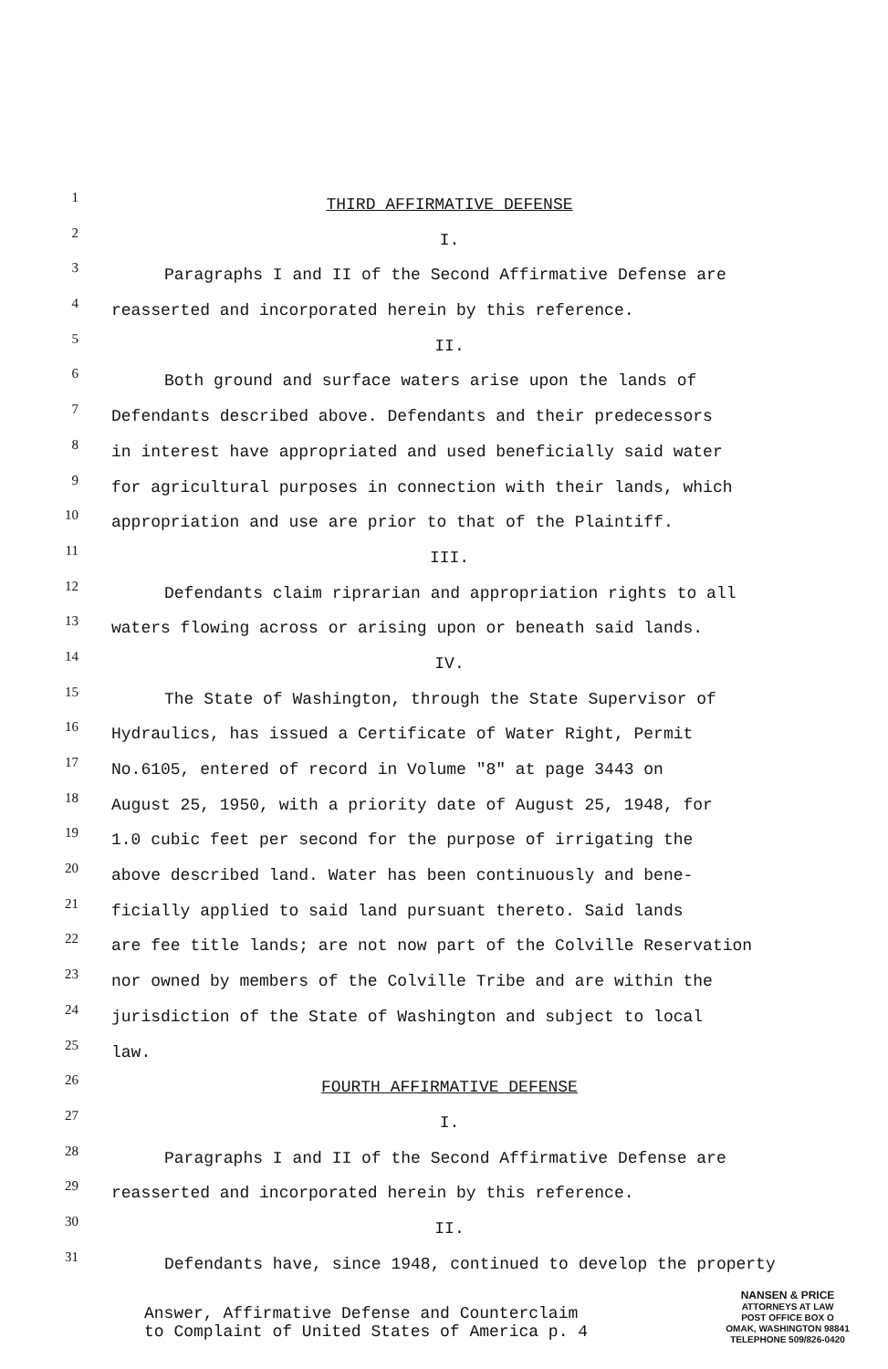1
THIRD AFFIRMATIVE DEFENSE
2
I.
3
Paragraphs I and II of the Second Affirmative Defense are
4
reasserted and incorporated herein by this reference.
5
II.
6
Both ground and surface waters arise upon the lands of
7
Defendants described above. Defendants and their predecessors
8
in interest have appropriated and used beneficially said water
9
for agricultural purposes in connection with their lands, which
10
appropriation and use are prior to that of the Plaintiff.
11
III.
12
Defendants claim riprarian and appropriation rights to all
13
waters flowing across or arising upon or beneath said lands.
14
IV.
15
The State of Washington, through the State Supervisor of
16
Hydraulics, has issued a Certificate of Water Right, Permit
17
No.6105, entered of record in Volume "8" at page 3443 on
18
August 25, 1950, with a priority date of August 25, 1948, for
19
1.0 cubic feet per second for the purpose of irrigating the
20
above described land. Water has been continuously and bene-
21
ficially applied to said land pursuant thereto. Said lands
22
are fee title lands; are not now part of the Colville Reservation
23
nor owned by members of the Colville Tribe and are within the
24
jurisdiction of the State of Washington and subject to local
25
law.
26
FOURTH AFFIRMATIVE DEFENSE
27
I.
28
Paragraphs I and II of the Second Affirmative Defense are
29
reasserted and incorporated herein by this reference.
30
II.
31
Defendants have, since 1948, continued to develop the property
Answer, Affirmative Defense and Counterclaim
to Complaint of United States of America p. 4
NANSEN & PRICE
ATTORNEYS AT LAW
POST OFFICE BOX O
OMAK, WASHINGTON 98841
TELEPHONE 509/826-0420